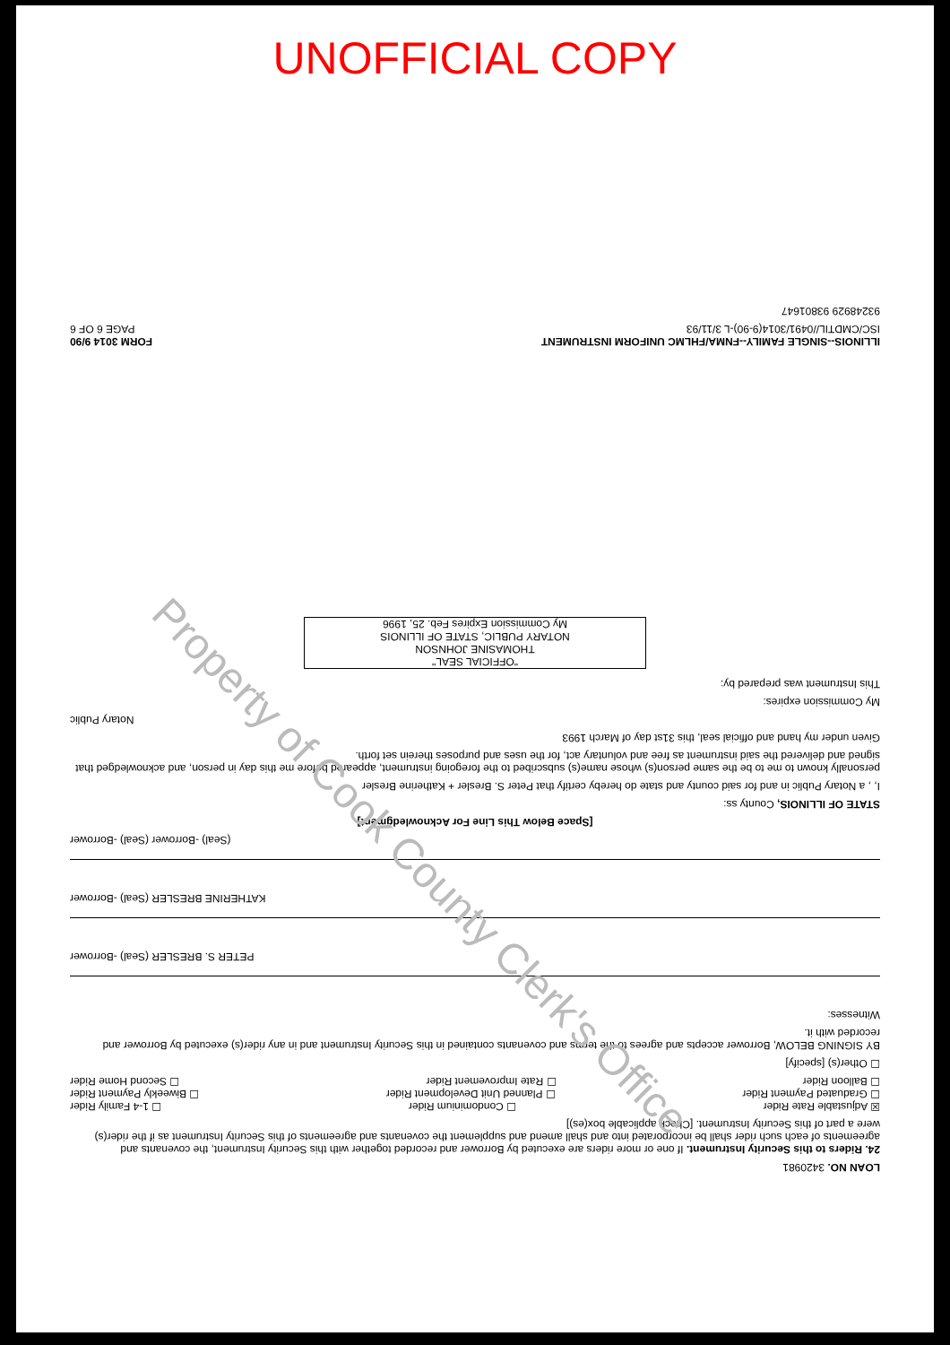UNOFFICIAL COPY
LOAN NO. 3420981
24. Riders to this Security Instrument. If one or more riders are executed by Borrower and recorded together with this Security Instrument, the covenants and agreements of each such rider shall be incorporated into and shall amend and supplement the covenants and agreements of this Security Instrument as if the rider(s) were a part of this Security Instrument. [Check applicable box(es)]
☒ Adjustable Rate Rider ☐ Condominium Rider ☐ 1-4 Family Rider
☐ Graduated Payment Rider ☐ Planned Unit Development Rider ☐ Biweekly Payment Rider
☐ Balloon Rider ☐ Rate Improvement Rider ☐ Second Home Rider
☐ Other(s) [specify]
BY SIGNING BELOW, Borrower accepts and agrees to the terms and covenants contained in this Security Instrument and in any rider(s) executed by Borrower and recorded with it.
Witnesses:
PETER S. BRESLER (Seal) -Borrower
KATHERINE BRESLER (Seal) -Borrower
(Seal) -Borrower (Seal) -Borrower
[Space Below This Line For Acknowledgment]
STATE OF ILLINOIS, County ss:
I, , a Notary Public in and for said county and state do hereby certify that Peter S. Bresler + Katherine Bresler
personally known to me to be the same person(s) whose name(s) subscribed to the foregoing instrument, appeared before me this day in person, and acknowledged that signed and delivered the said instrument as free and voluntary act, for the uses and purposes therein set forth.
Given under my hand and official seal, this 31st day of March 1993
Notary Public
My Commission expires:
This Instrument was prepared by:
"OFFICIAL SEAL"
THOMASINE JOHNSON
NOTARY PUBLIC, STATE OF ILLINOIS
My Commission Expires Feb. 25, 1996
ILLINOIS--SINGLE FAMILY--FNMA/FHLMC UNIFORM INSTRUMENT FORM 3014 9/90
ISC/CMDTIL//0491/3014(9-90)-L 3/11/93 PAGE 6 OF 6
93248929 93801647
Property of Cook County Clerk's Office